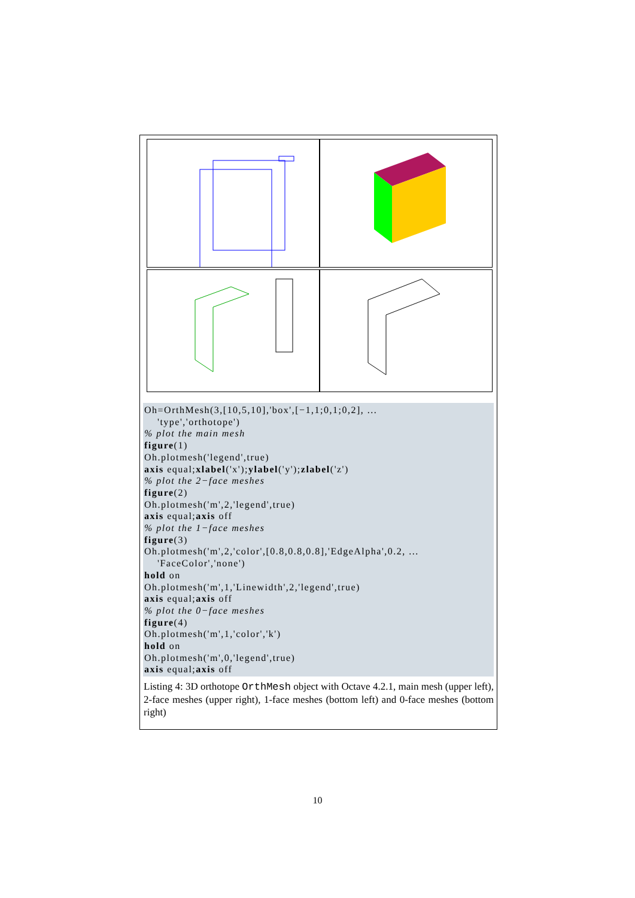Oh=OrthMesh(3,[10,5,10],'box',[−1,1;0,1;0,2], ... 'type','orthotope') % plot the main mesh figure(1) Oh.plotmesh('legend',true) axis equal;xlabel('x');ylabel('y');zlabel('z') % plot the 2−face meshes figure(2) Oh.plotmesh('m',2,'legend',true) axis equal;axis off % plot the 1−face meshes figure(3) Oh.plotmesh('m',2,'color',[0.8,0.8,0.8],'EdgeAlpha',0.2, ... 'FaceColor','none') hold on Oh.plotmesh('m',1,'Linewidth',2,'legend',true) axis equal;axis off % plot the 0−face meshes figure(4) Oh.plotmesh('m',1,'color','k') hold on Oh.plotmesh('m',0,'legend',true) axis equal;axis off
Listing 4: 3D orthotope OrthMesh object with Octave 4.2.1, main mesh (upper left), 2-face meshes (upper right), 1-face meshes (bottom left) and 0-face meshes (bottom right)
10